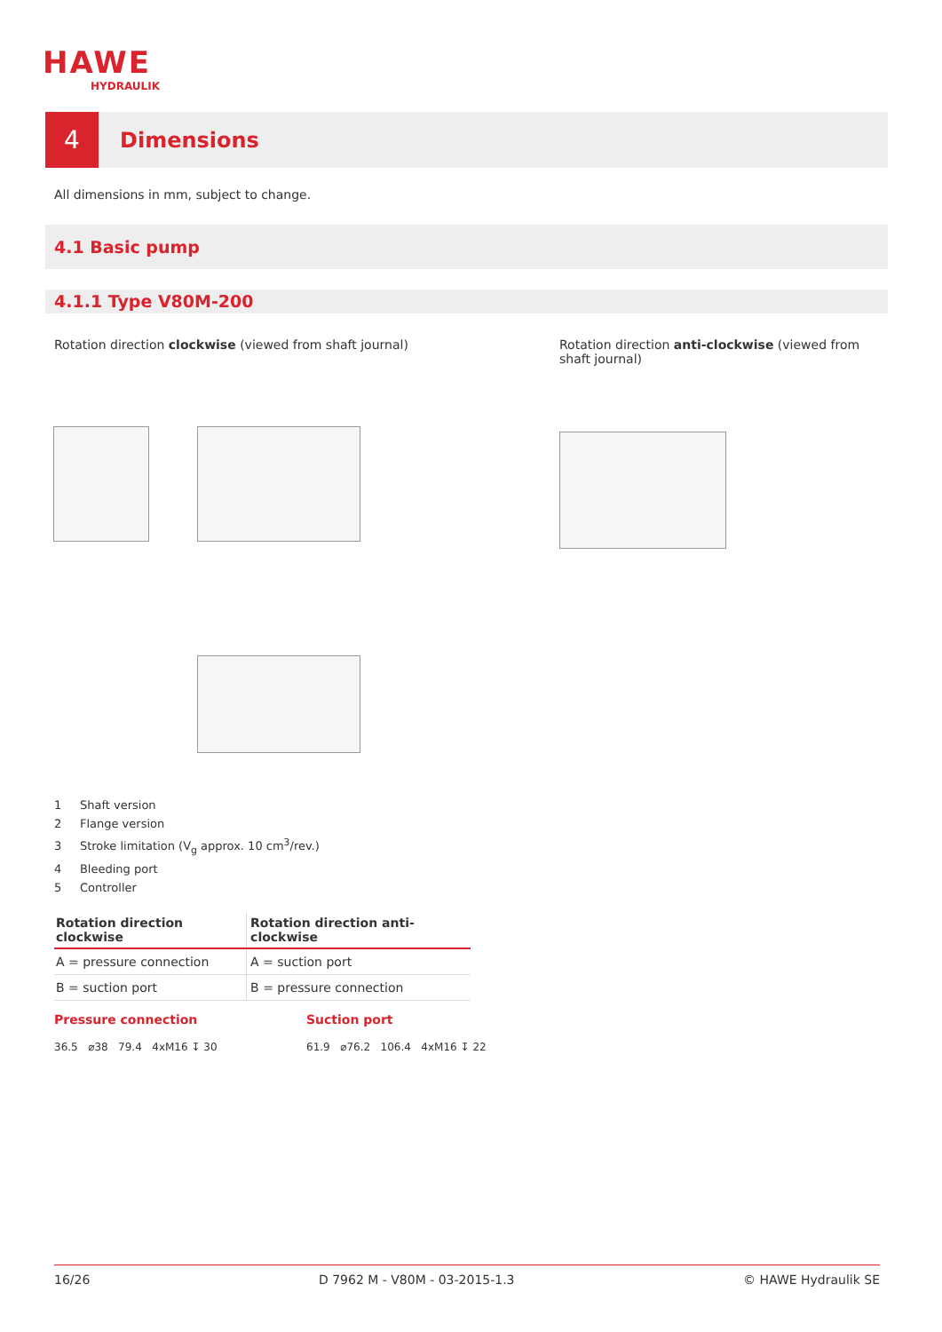HAWE
HYDRAULIK
4
Dimensions
All dimensions in mm, subject to change.
4.1 Basic pump
4.1.1 Type V80M-200
Rotation direction clockwise (viewed from shaft journal)
Rotation direction anti-clockwise (viewed from shaft journal)
1 Shaft version
2 Flange version
3 Stroke limitation (V<sub>g</sub> approx. 10 cm<sup>3</sup>/rev.)
4 Bleeding port
5 Controller
| Rotation direction clockwise | Rotation direction anti-clockwise |
| --- | --- |
| A = pressure connection | A = suction port |
| B = suction port | B = pressure connection |
Pressure connection Suction port
36.5 ⌀38 79.4 4xM16 ↧ 30
61.9 ⌀76.2 106.4 4xM16 ↧ 22
16/26 D 7962 M - V80M - 03-2015-1.3 © HAWE Hydraulik SE